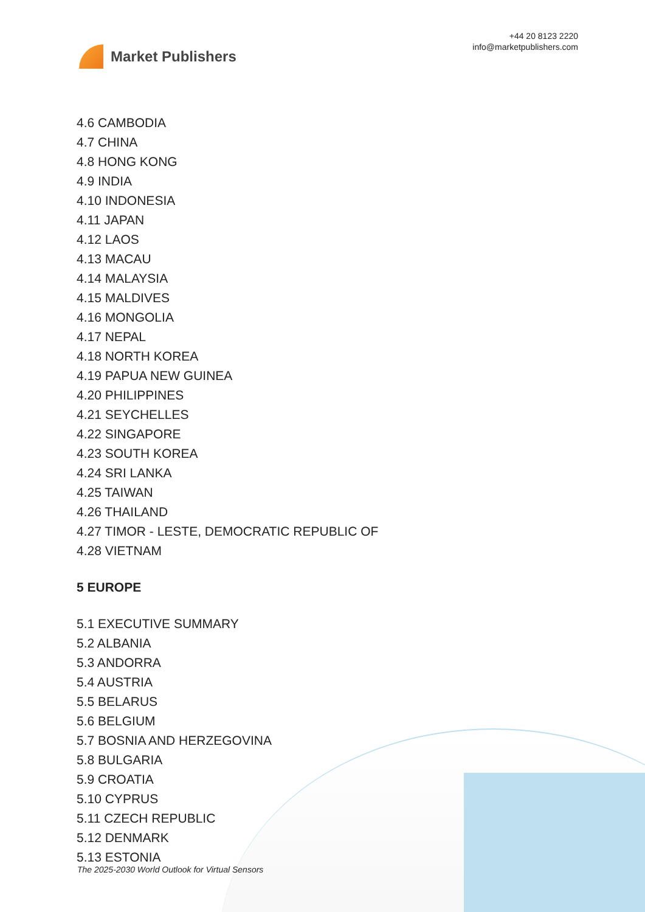Market Publishers
+44 20 8123 2220
info@marketpublishers.com
4.6 CAMBODIA
4.7 CHINA
4.8 HONG KONG
4.9 INDIA
4.10 INDONESIA
4.11 JAPAN
4.12 LAOS
4.13 MACAU
4.14 MALAYSIA
4.15 MALDIVES
4.16 MONGOLIA
4.17 NEPAL
4.18 NORTH KOREA
4.19 PAPUA NEW GUINEA
4.20 PHILIPPINES
4.21 SEYCHELLES
4.22 SINGAPORE
4.23 SOUTH KOREA
4.24 SRI LANKA
4.25 TAIWAN
4.26 THAILAND
4.27 TIMOR - LESTE, DEMOCRATIC REPUBLIC OF
4.28 VIETNAM
5 EUROPE
5.1 EXECUTIVE SUMMARY
5.2 ALBANIA
5.3 ANDORRA
5.4 AUSTRIA
5.5 BELARUS
5.6 BELGIUM
5.7 BOSNIA AND HERZEGOVINA
5.8 BULGARIA
5.9 CROATIA
5.10 CYPRUS
5.11 CZECH REPUBLIC
5.12 DENMARK
5.13 ESTONIA
The 2025-2030 World Outlook for Virtual Sensors